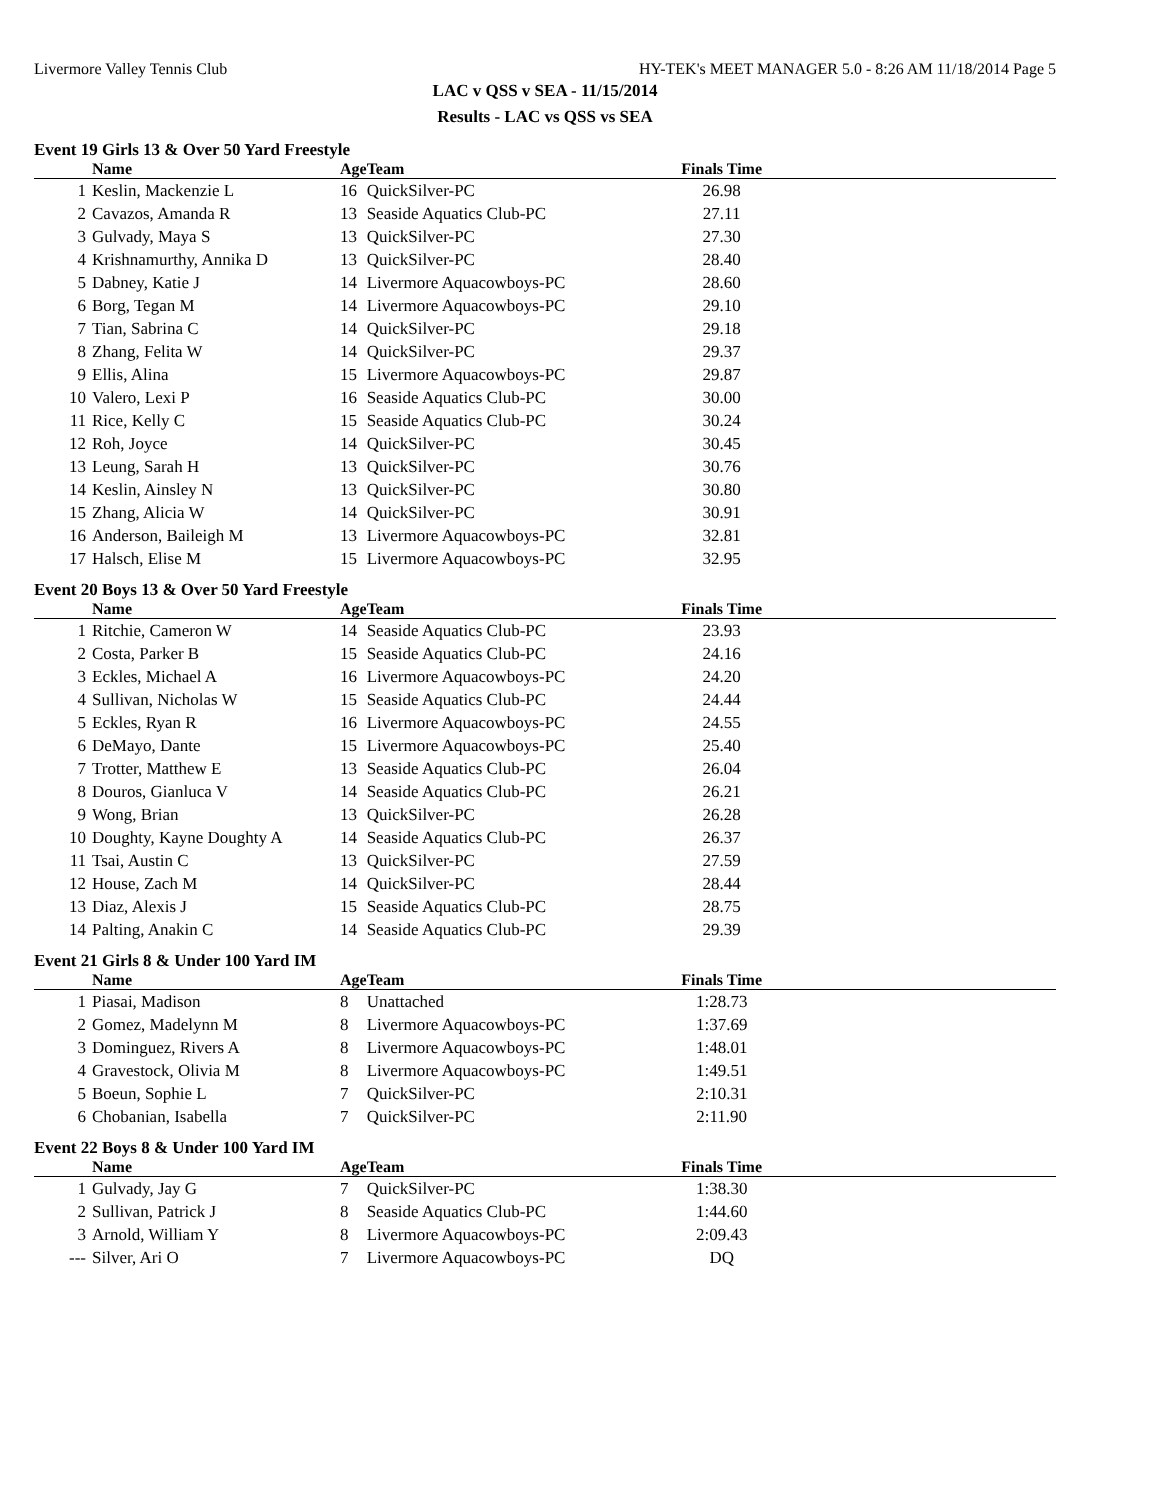Livermore Valley Tennis Club HY-TEK's MEET MANAGER 5.0 - 8:26 AM 11/18/2014 Page 5
LAC v QSS v SEA - 11/15/2014
Results - LAC vs QSS vs SEA
Event 19 Girls 13 & Over 50 Yard Freestyle
| | Name | Age | Team | Finals Time | |
| --- | --- | --- | --- | --- | --- |
| 1 | Keslin, Mackenzie L | 16 | QuickSilver-PC | 26.98 | |
| 2 | Cavazos, Amanda R | 13 | Seaside Aquatics Club-PC | 27.11 | |
| 3 | Gulvady, Maya S | 13 | QuickSilver-PC | 27.30 | |
| 4 | Krishnamurthy, Annika D | 13 | QuickSilver-PC | 28.40 | |
| 5 | Dabney, Katie J | 14 | Livermore Aquacowboys-PC | 28.60 | |
| 6 | Borg, Tegan M | 14 | Livermore Aquacowboys-PC | 29.10 | |
| 7 | Tian, Sabrina C | 14 | QuickSilver-PC | 29.18 | |
| 8 | Zhang, Felita W | 14 | QuickSilver-PC | 29.37 | |
| 9 | Ellis, Alina | 15 | Livermore Aquacowboys-PC | 29.87 | |
| 10 | Valero, Lexi P | 16 | Seaside Aquatics Club-PC | 30.00 | |
| 11 | Rice, Kelly C | 15 | Seaside Aquatics Club-PC | 30.24 | |
| 12 | Roh, Joyce | 14 | QuickSilver-PC | 30.45 | |
| 13 | Leung, Sarah H | 13 | QuickSilver-PC | 30.76 | |
| 14 | Keslin, Ainsley N | 13 | QuickSilver-PC | 30.80 | |
| 15 | Zhang, Alicia W | 14 | QuickSilver-PC | 30.91 | |
| 16 | Anderson, Baileigh M | 13 | Livermore Aquacowboys-PC | 32.81 | |
| 17 | Halsch, Elise M | 15 | Livermore Aquacowboys-PC | 32.95 | |
Event 20 Boys 13 & Over 50 Yard Freestyle
| | Name | Age | Team | Finals Time | |
| --- | --- | --- | --- | --- | --- |
| 1 | Ritchie, Cameron W | 14 | Seaside Aquatics Club-PC | 23.93 | |
| 2 | Costa, Parker B | 15 | Seaside Aquatics Club-PC | 24.16 | |
| 3 | Eckles, Michael A | 16 | Livermore Aquacowboys-PC | 24.20 | |
| 4 | Sullivan, Nicholas W | 15 | Seaside Aquatics Club-PC | 24.44 | |
| 5 | Eckles, Ryan R | 16 | Livermore Aquacowboys-PC | 24.55 | |
| 6 | DeMayo, Dante | 15 | Livermore Aquacowboys-PC | 25.40 | |
| 7 | Trotter, Matthew E | 13 | Seaside Aquatics Club-PC | 26.04 | |
| 8 | Douros, Gianluca V | 14 | Seaside Aquatics Club-PC | 26.21 | |
| 9 | Wong, Brian | 13 | QuickSilver-PC | 26.28 | |
| 10 | Doughty, Kayne Doughty A | 14 | Seaside Aquatics Club-PC | 26.37 | |
| 11 | Tsai, Austin C | 13 | QuickSilver-PC | 27.59 | |
| 12 | House, Zach M | 14 | QuickSilver-PC | 28.44 | |
| 13 | Diaz, Alexis J | 15 | Seaside Aquatics Club-PC | 28.75 | |
| 14 | Palting, Anakin C | 14 | Seaside Aquatics Club-PC | 29.39 | |
Event 21 Girls 8 & Under 100 Yard IM
| | Name | Age | Team | Finals Time | |
| --- | --- | --- | --- | --- | --- |
| 1 | Piasai, Madison | 8 | Unattached | 1:28.73 | |
| 2 | Gomez, Madelynn M | 8 | Livermore Aquacowboys-PC | 1:37.69 | |
| 3 | Dominguez, Rivers A | 8 | Livermore Aquacowboys-PC | 1:48.01 | |
| 4 | Gravestock, Olivia M | 8 | Livermore Aquacowboys-PC | 1:49.51 | |
| 5 | Boeun, Sophie L | 7 | QuickSilver-PC | 2:10.31 | |
| 6 | Chobanian, Isabella | 7 | QuickSilver-PC | 2:11.90 | |
Event 22 Boys 8 & Under 100 Yard IM
| | Name | Age | Team | Finals Time | |
| --- | --- | --- | --- | --- | --- |
| 1 | Gulvady, Jay G | 7 | QuickSilver-PC | 1:38.30 | |
| 2 | Sullivan, Patrick J | 8 | Seaside Aquatics Club-PC | 1:44.60 | |
| 3 | Arnold, William Y | 8 | Livermore Aquacowboys-PC | 2:09.43 | |
| --- | Silver, Ari O | 7 | Livermore Aquacowboys-PC | DQ | |